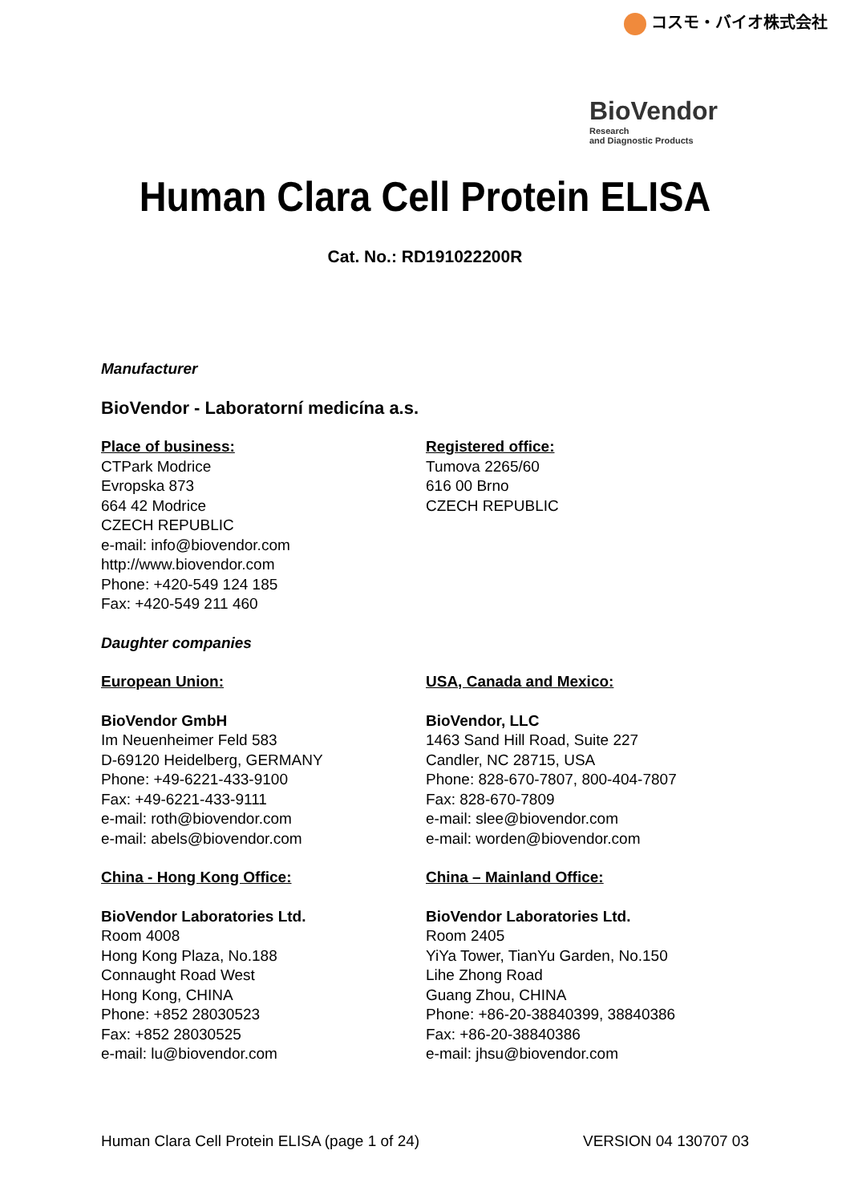コスモ・バイオ株式会社
BioVendor
Research
and Diagnostic Products
Human Clara Cell Protein ELISA
Cat. No.: RD191022200R
Manufacturer
BioVendor - Laboratorní medicína a.s.
Place of business:
CTPark Modrice
Evropska 873
664 42 Modrice
CZECH REPUBLIC
e-mail: info@biovendor.com
http://www.biovendor.com
Phone: +420-549 124 185
Fax: +420-549 211 460
Registered office:
Tumova 2265/60
616 00 Brno
CZECH REPUBLIC
Daughter companies
European Union:
BioVendor GmbH
Im Neuenheimer Feld 583
D-69120 Heidelberg, GERMANY
Phone: +49-6221-433-9100
Fax: +49-6221-433-9111
e-mail: roth@biovendor.com
e-mail: abels@biovendor.com
USA, Canada and Mexico:
BioVendor, LLC
1463 Sand Hill Road, Suite 227
Candler, NC 28715, USA
Phone: 828-670-7807, 800-404-7807
Fax: 828-670-7809
e-mail: slee@biovendor.com
e-mail: worden@biovendor.com
China - Hong Kong Office:
BioVendor Laboratories Ltd.
Room 4008
Hong Kong Plaza, No.188
Connaught Road West
Hong Kong, CHINA
Phone: +852 28030523
Fax: +852 28030525
e-mail: lu@biovendor.com
China – Mainland Office:
BioVendor Laboratories Ltd.
Room 2405
YiYa Tower, TianYu Garden, No.150
Lihe Zhong Road
Guang Zhou, CHINA
Phone: +86-20-38840399, 38840386
Fax: +86-20-38840386
e-mail: jhsu@biovendor.com
Human Clara Cell Protein ELISA (page 1 of 24) VERSION 04 130707 03